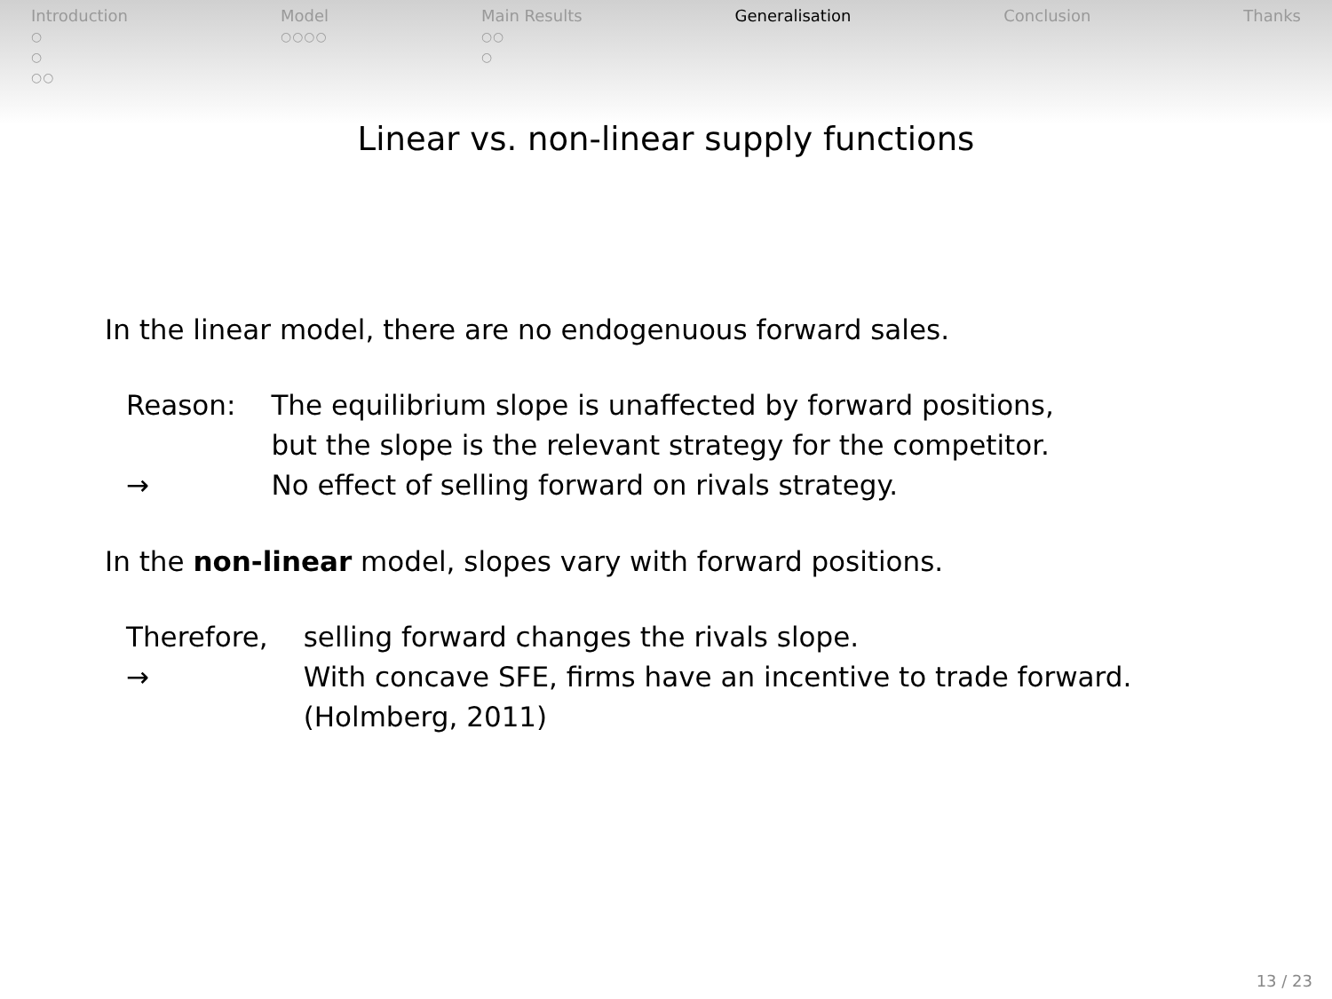Introduction
○
○
○○
Model
○○○○
Main Results
○○
○
Generalisation Conclusion Thanks
Linear vs. non-linear supply functions
In the linear model, there are no endogenuous forward sales.
| Reason: | The equilibrium slope is unaffected by forward positions, but the slope is the relevant strategy for the competitor. |
| → | No effect of selling forward on rivals strategy. |
In the non-linear model, slopes vary with forward positions.
| Therefore, | selling forward changes the rivals slope. |
| → | With concave SFE, firms have an incentive to trade forward. (Holmberg, 2011) |
13 / 23